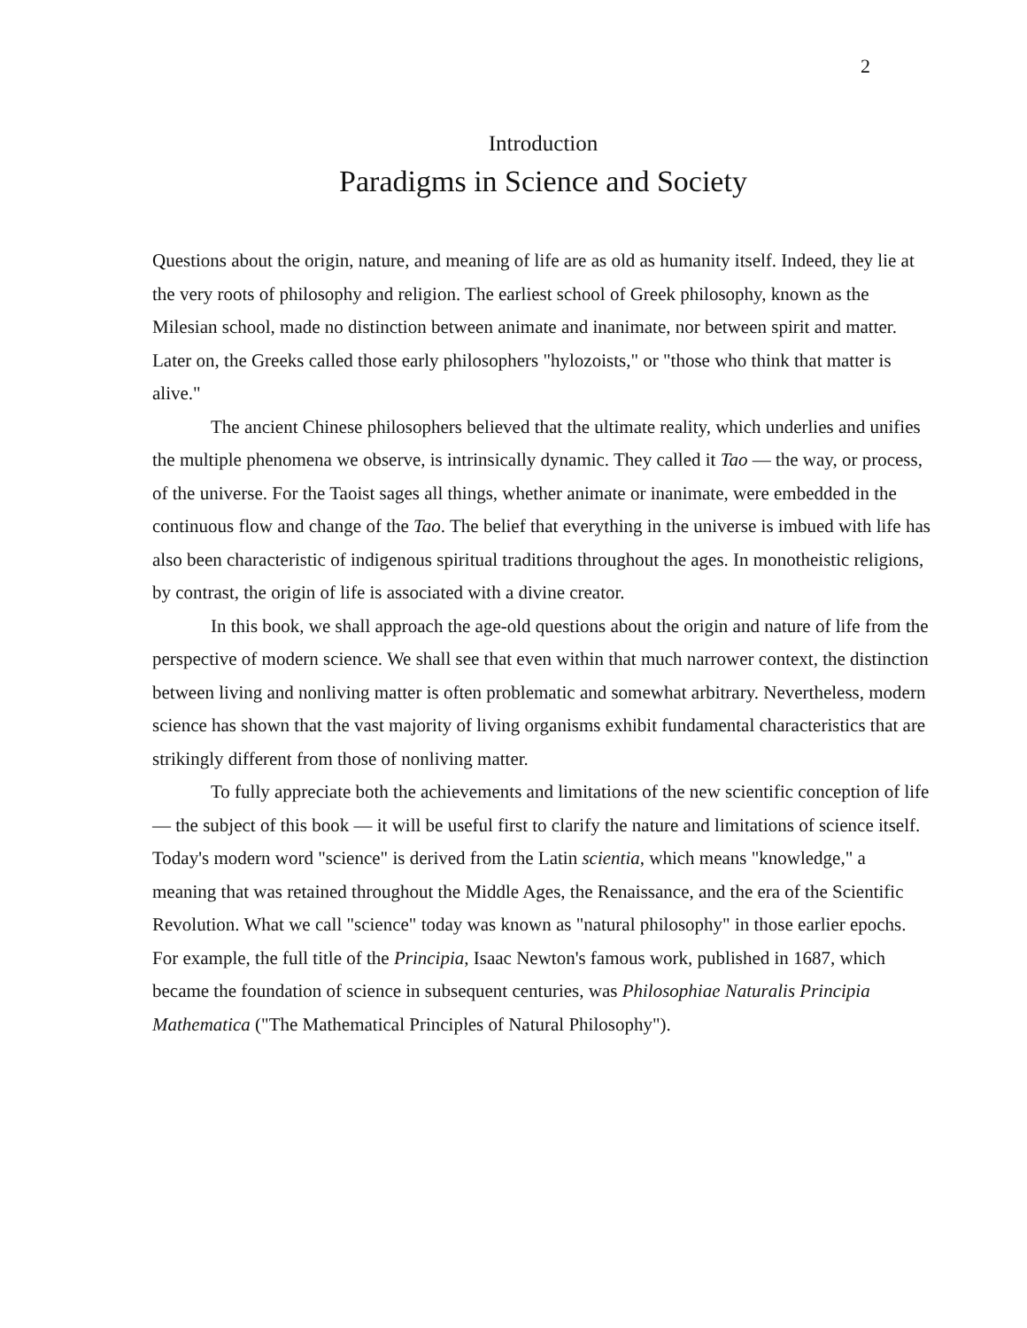2
Introduction
Paradigms in Science and Society
Questions about the origin, nature, and meaning of life are as old as humanity itself. Indeed, they lie at the very roots of philosophy and religion. The earliest school of Greek philosophy, known as the Milesian school, made no distinction between animate and inanimate, nor between spirit and matter. Later on, the Greeks called those early philosophers "hylozoists," or "those who think that matter is alive."
The ancient Chinese philosophers believed that the ultimate reality, which underlies and unifies the multiple phenomena we observe, is intrinsically dynamic. They called it Tao — the way, or process, of the universe. For the Taoist sages all things, whether animate or inanimate, were embedded in the continuous flow and change of the Tao. The belief that everything in the universe is imbued with life has also been characteristic of indigenous spiritual traditions throughout the ages. In monotheistic religions, by contrast, the origin of life is associated with a divine creator.
In this book, we shall approach the age-old questions about the origin and nature of life from the perspective of modern science. We shall see that even within that much narrower context, the distinction between living and nonliving matter is often problematic and somewhat arbitrary. Nevertheless, modern science has shown that the vast majority of living organisms exhibit fundamental characteristics that are strikingly different from those of nonliving matter.
To fully appreciate both the achievements and limitations of the new scientific conception of life — the subject of this book — it will be useful first to clarify the nature and limitations of science itself. Today's modern word "science" is derived from the Latin scientia, which means "knowledge," a meaning that was retained throughout the Middle Ages, the Renaissance, and the era of the Scientific Revolution. What we call "science" today was known as "natural philosophy" in those earlier epochs. For example, the full title of the Principia, Isaac Newton's famous work, published in 1687, which became the foundation of science in subsequent centuries, was Philosophiae Naturalis Principia Mathematica ("The Mathematical Principles of Natural Philosophy").